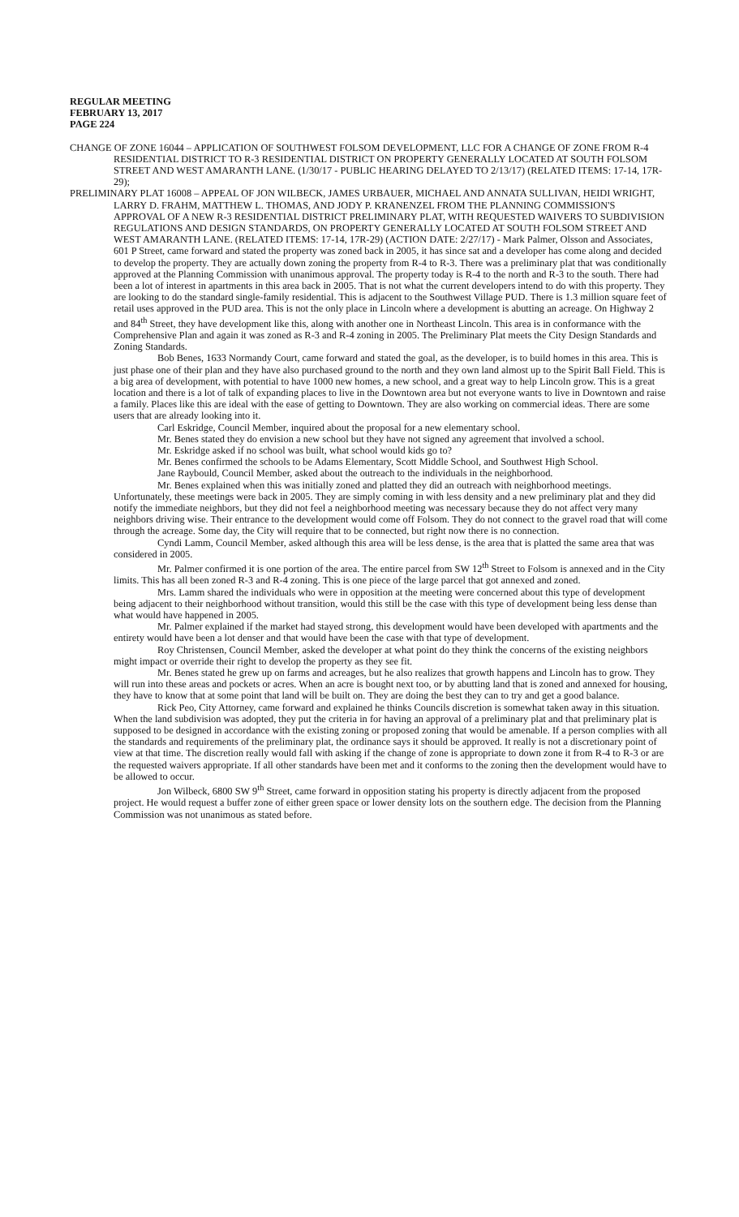REGULAR MEETING
FEBRUARY 13, 2017
PAGE 224
CHANGE OF ZONE 16044 – APPLICATION OF SOUTHWEST FOLSOM DEVELOPMENT, LLC FOR A CHANGE OF ZONE FROM R-4 RESIDENTIAL DISTRICT TO R-3 RESIDENTIAL DISTRICT ON PROPERTY GENERALLY LOCATED AT SOUTH FOLSOM STREET AND WEST AMARANTH LANE. (1/30/17 - PUBLIC HEARING DELAYED TO 2/13/17) (RELATED ITEMS: 17-14, 17R-29);
PRELIMINARY PLAT 16008 – APPEAL OF JON WILBECK, JAMES URBAUER, MICHAEL AND ANNATA SULLIVAN, HEIDI WRIGHT, LARRY D. FRAHM, MATTHEW L. THOMAS, AND JODY P. KRANENZEL FROM THE PLANNING COMMISSION'S APPROVAL OF A NEW R-3 RESIDENTIAL DISTRICT PRELIMINARY PLAT, WITH REQUESTED WAIVERS TO SUBDIVISION REGULATIONS AND DESIGN STANDARDS, ON PROPERTY GENERALLY LOCATED AT SOUTH FOLSOM STREET AND WEST AMARANTH LANE. (RELATED ITEMS: 17-14, 17R-29) (ACTION DATE: 2/27/17) - Mark Palmer, Olsson and Associates, 601 P Street, came forward and stated the property was zoned back in 2005, it has since sat and a developer has come along and decided to develop the property. They are actually down zoning the property from R-4 to R-3. There was a preliminary plat that was conditionally approved at the Planning Commission with unanimous approval. The property today is R-4 to the north and R-3 to the south. There had been a lot of interest in apartments in this area back in 2005. That is not what the current developers intend to do with this property. They are looking to do the standard single-family residential. This is adjacent to the Southwest Village PUD. There is 1.3 million square feet of retail uses approved in the PUD area. This is not the only place in Lincoln where a development is abutting an acreage. On Highway 2 and 84<sup>th</sup> Street, they have development like this, along with another one in Northeast Lincoln. This area is in conformance with the Comprehensive Plan and again it was zoned as R-3 and R-4 zoning in 2005. The Preliminary Plat meets the City Design Standards and Zoning Standards.
Bob Benes, 1633 Normandy Court, came forward and stated the goal, as the developer, is to build homes in this area. This is just phase one of their plan and they have also purchased ground to the north and they own land almost up to the Spirit Ball Field. This is a big area of development, with potential to have 1000 new homes, a new school, and a great way to help Lincoln grow. This is a great location and there is a lot of talk of expanding places to live in the Downtown area but not everyone wants to live in Downtown and raise a family. Places like this are ideal with the ease of getting to Downtown. They are also working on commercial ideas. There are some users that are already looking into it.
Carl Eskridge, Council Member, inquired about the proposal for a new elementary school.
Mr. Benes stated they do envision a new school but they have not signed any agreement that involved a school.
Mr. Eskridge asked if no school was built, what school would kids go to?
Mr. Benes confirmed the schools to be Adams Elementary, Scott Middle School, and Southwest High School.
Jane Raybould, Council Member, asked about the outreach to the individuals in the neighborhood.
Mr. Benes explained when this was initially zoned and platted they did an outreach with neighborhood meetings. Unfortunately, these meetings were back in 2005. They are simply coming in with less density and a new preliminary plat and they did notify the immediate neighbors, but they did not feel a neighborhood meeting was necessary because they do not affect very many neighbors driving wise. Their entrance to the development would come off Folsom. They do not connect to the gravel road that will come through the acreage. Some day, the City will require that to be connected, but right now there is no connection.
Cyndi Lamm, Council Member, asked although this area will be less dense, is the area that is platted the same area that was considered in 2005.
Mr. Palmer confirmed it is one portion of the area. The entire parcel from SW 12<sup>th</sup> Street to Folsom is annexed and in the City limits. This has all been zoned R-3 and R-4 zoning. This is one piece of the large parcel that got annexed and zoned.
Mrs. Lamm shared the individuals who were in opposition at the meeting were concerned about this type of development being adjacent to their neighborhood without transition, would this still be the case with this type of development being less dense than what would have happened in 2005.
Mr. Palmer explained if the market had stayed strong, this development would have been developed with apartments and the entirety would have been a lot denser and that would have been the case with that type of development.
Roy Christensen, Council Member, asked the developer at what point do they think the concerns of the existing neighbors might impact or override their right to develop the property as they see fit.
Mr. Benes stated he grew up on farms and acreages, but he also realizes that growth happens and Lincoln has to grow. They will run into these areas and pockets or acres. When an acre is bought next too, or by abutting land that is zoned and annexed for housing, they have to know that at some point that land will be built on. They are doing the best they can to try and get a good balance.
Rick Peo, City Attorney, came forward and explained he thinks Councils discretion is somewhat taken away in this situation. When the land subdivision was adopted, they put the criteria in for having an approval of a preliminary plat and that preliminary plat is supposed to be designed in accordance with the existing zoning or proposed zoning that would be amenable. If a person complies with all the standards and requirements of the preliminary plat, the ordinance says it should be approved. It really is not a discretionary point of view at that time. The discretion really would fall with asking if the change of zone is appropriate to down zone it from R-4 to R-3 or are the requested waivers appropriate. If all other standards have been met and it conforms to the zoning then the development would have to be allowed to occur.
Jon Wilbeck, 6800 SW 9<sup>th</sup> Street, came forward in opposition stating his property is directly adjacent from the proposed project. He would request a buffer zone of either green space or lower density lots on the southern edge. The decision from the Planning Commission was not unanimous as stated before.